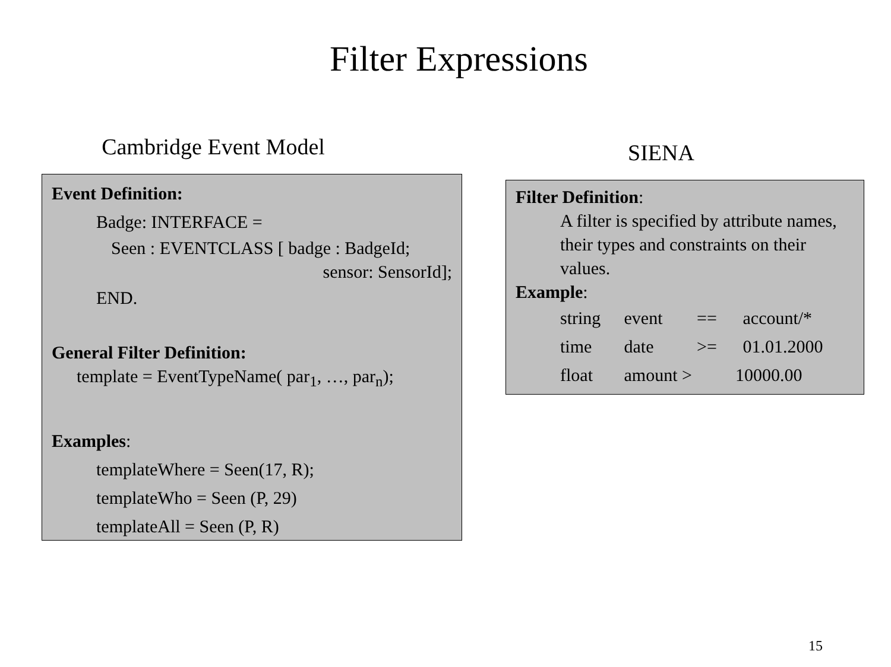Filter Expressions
Cambridge Event Model
Event Definition:
Badge: INTERFACE =
Seen : EVENTCLASS [ badge : BadgeId;
sensor: SensorId];
END.
General Filter Definition:
template = EventTypeName( par<sub>1</sub>, …, par<sub>n</sub>);
Examples:
templateWhere = Seen(17, R);
templateWho = Seen (P, 29)
templateAll = Seen (P, R)
SIENA
Filter Definition:
A filter is specified by attribute names, their types and constraints on their values.
Example:
string event == account/*
time date >= 01.01.2000
float amount > 10000.00
15